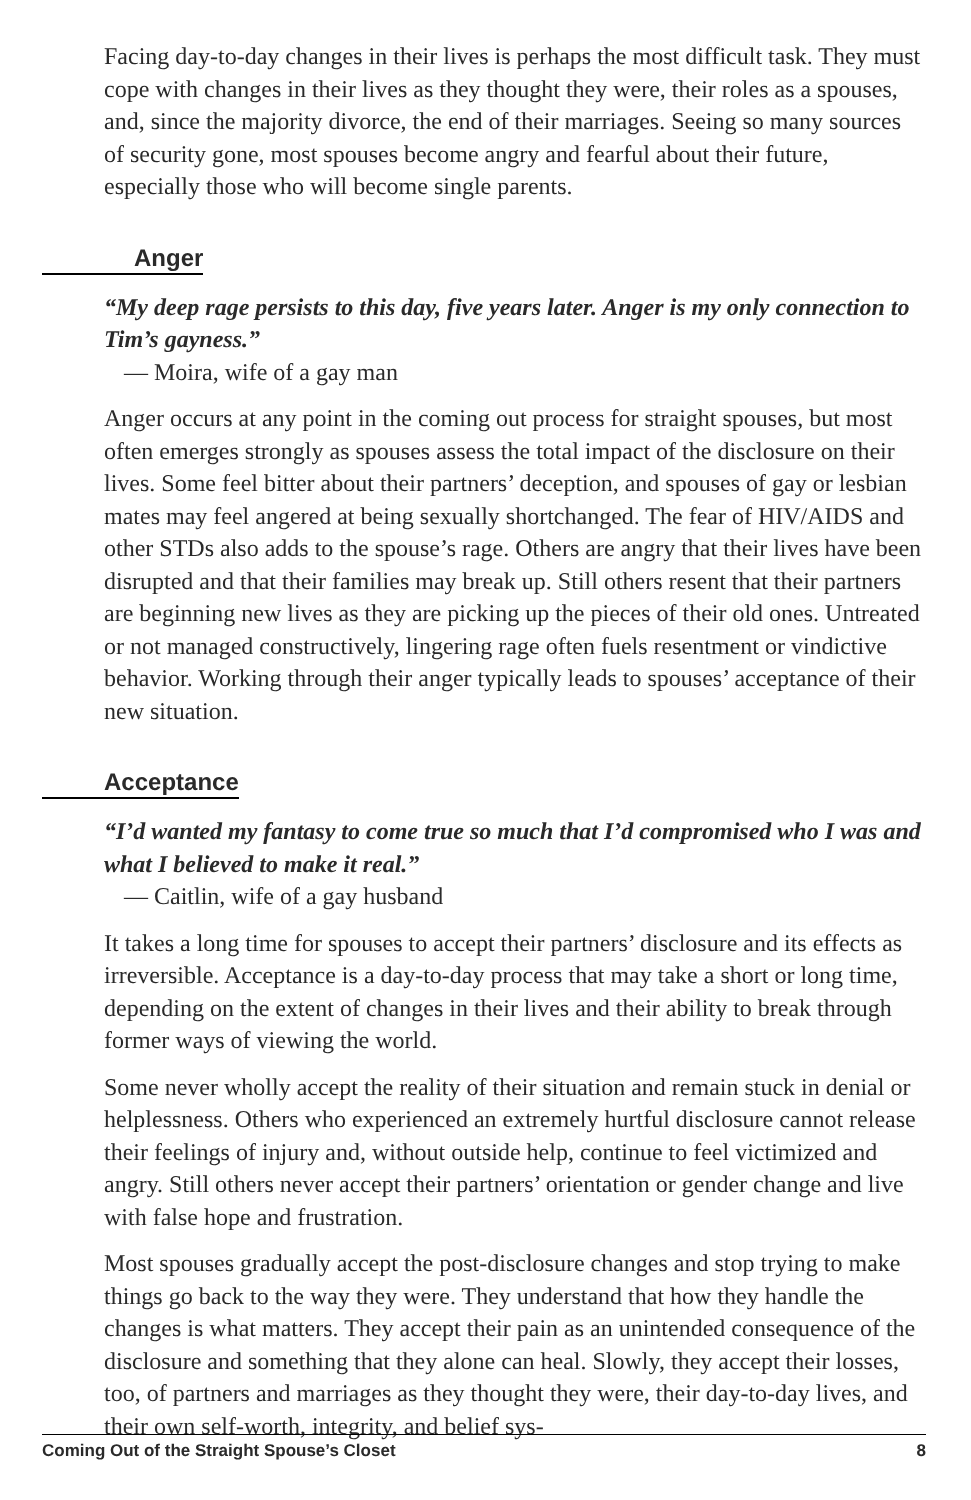Facing day-to-day changes in their lives is perhaps the most difficult task. They must cope with changes in their lives as they thought they were, their roles as a spouses, and, since the majority divorce, the end of their marriages. Seeing so many sources of security gone, most spouses become angry and fearful about their future, especially those who will become single parents.
Anger
“My deep rage persists to this day, five years later. Anger is my only connection to Tim’s gayness.”
— Moira, wife of a gay man
Anger occurs at any point in the coming out process for straight spouses, but most often emerges strongly as spouses assess the total impact of the disclosure on their lives. Some feel bitter about their partners’ deception, and spouses of gay or lesbian mates may feel angered at being sexually shortchanged. The fear of HIV/AIDS and other STDs also adds to the spouse’s rage. Others are angry that their lives have been disrupted and that their families may break up. Still others resent that their partners are beginning new lives as they are picking up the pieces of their old ones. Untreated or not managed constructively, lingering rage often fuels resentment or vindictive behavior. Working through their anger typically leads to spouses’ acceptance of their new situation.
Acceptance
“I’d wanted my fantasy to come true so much that I’d compromised who I was and what I believed to make it real.”
— Caitlin, wife of a gay husband
It takes a long time for spouses to accept their partners’ disclosure and its effects as irreversible. Acceptance is a day-to-day process that may take a short or long time, depending on the extent of changes in their lives and their ability to break through former ways of viewing the world.
Some never wholly accept the reality of their situation and remain stuck in denial or helplessness. Others who experienced an extremely hurtful disclosure cannot release their feelings of injury and, without outside help, continue to feel victimized and angry. Still others never accept their partners’ orientation or gender change and live with false hope and frustration.
Most spouses gradually accept the post-disclosure changes and stop trying to make things go back to the way they were. They understand that how they handle the changes is what matters. They accept their pain as an unintended consequence of the disclosure and something that they alone can heal. Slowly, they accept their losses, too, of partners and marriages as they thought they were, their day-to-day lives, and their own self-worth, integrity, and belief sys-
Coming Out of the Straight Spouse’s Closet 8